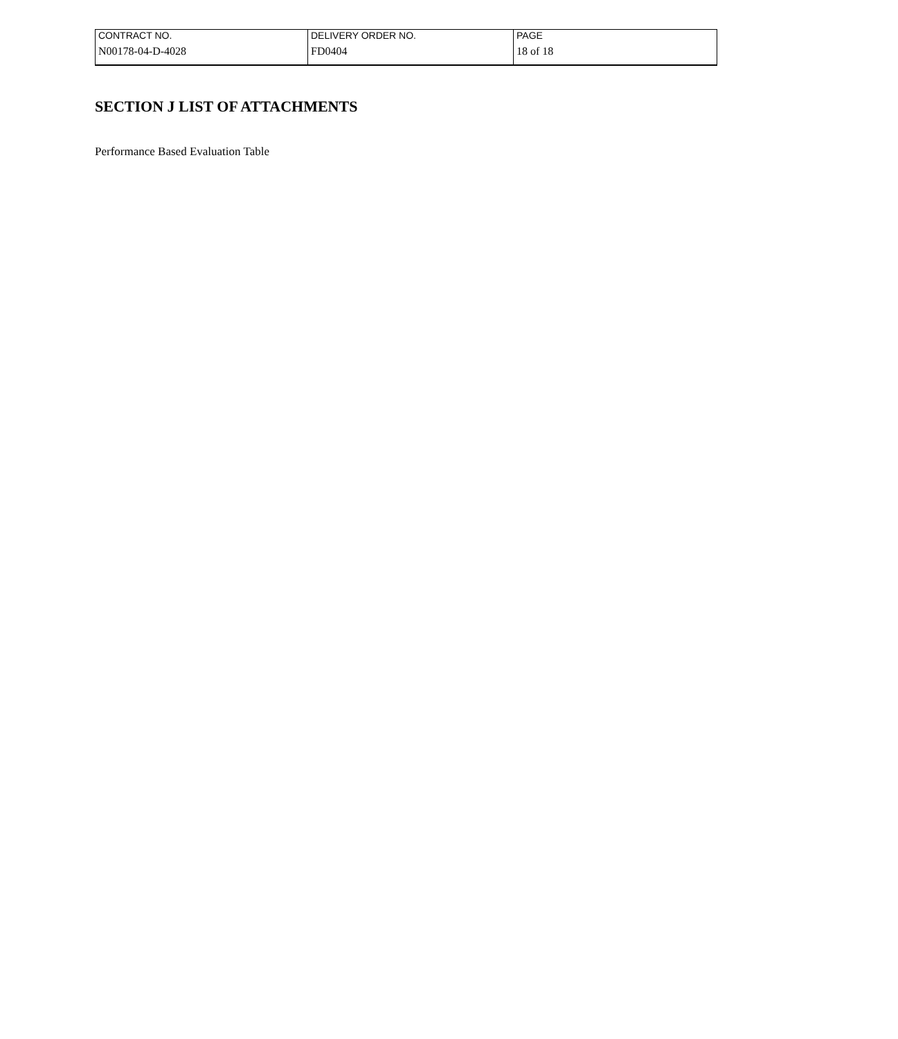| CONTRACT NO. | DELIVERY ORDER NO. | PAGE |
| N00178-04-D-4028 | FD0404 | 18 of 18 |
SECTION J LIST OF ATTACHMENTS
Performance Based Evaluation Table